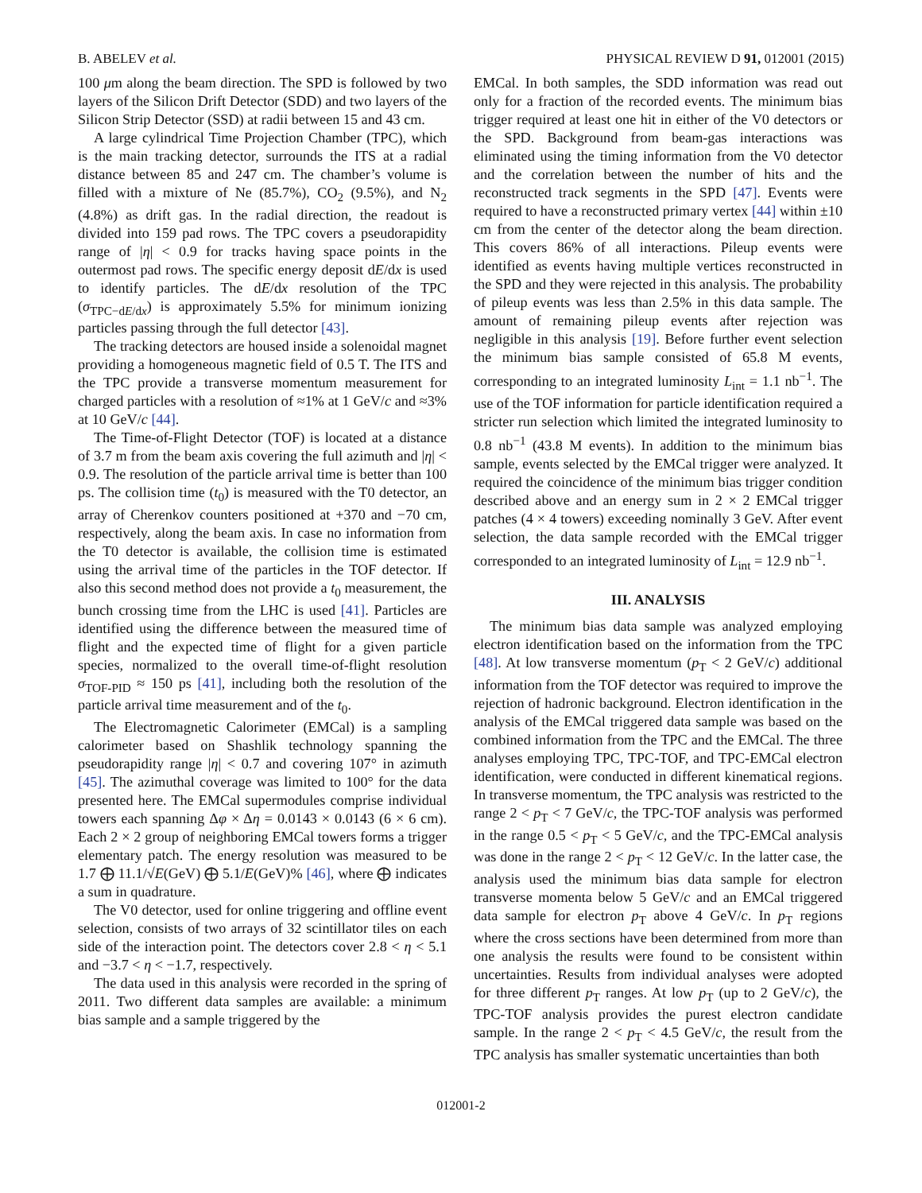B. ABELEV et al. PHYSICAL REVIEW D 91, 012001 (2015)
100 μm along the beam direction. The SPD is followed by two layers of the Silicon Drift Detector (SDD) and two layers of the Silicon Strip Detector (SSD) at radii between 15 and 43 cm.
A large cylindrical Time Projection Chamber (TPC), which is the main tracking detector, surrounds the ITS at a radial distance between 85 and 247 cm. The chamber’s volume is filled with a mixture of Ne (85.7%), CO<sub>2</sub> (9.5%), and N<sub>2</sub> (4.8%) as drift gas. In the radial direction, the readout is divided into 159 pad rows. The TPC covers a pseudorapidity range of |η| < 0.9 for tracks having space points in the outermost pad rows. The specific energy deposit dE/dx is used to identify particles. The dE/dx resolution of the TPC (σ<sub>TPC−dE/dx</sub>) is approximately 5.5% for minimum ionizing particles passing through the full detector [43].
The tracking detectors are housed inside a solenoidal magnet providing a homogeneous magnetic field of 0.5 T. The ITS and the TPC provide a transverse momentum measurement for charged particles with a resolution of ≈1% at 1 GeV/c and ≈3% at 10 GeV/c [44].
The Time-of-Flight Detector (TOF) is located at a distance of 3.7 m from the beam axis covering the full azimuth and |η| < 0.9. The resolution of the particle arrival time is better than 100 ps. The collision time (t<sub>0</sub>) is measured with the T0 detector, an array of Cherenkov counters positioned at +370 and −70 cm, respectively, along the beam axis. In case no information from the T0 detector is available, the collision time is estimated using the arrival time of the particles in the TOF detector. If also this second method does not provide a t<sub>0</sub> measurement, the bunch crossing time from the LHC is used [41]. Particles are identified using the difference between the measured time of flight and the expected time of flight for a given particle species, normalized to the overall time-of-flight resolution σ<sub>TOF-PID</sub> ≈ 150 ps [41], including both the resolution of the particle arrival time measurement and of the t<sub>0</sub>.
The Electromagnetic Calorimeter (EMCal) is a sampling calorimeter based on Shashlik technology spanning the pseudorapidity range |η| < 0.7 and covering 107° in azimuth [45]. The azimuthal coverage was limited to 100° for the data presented here. The EMCal supermodules comprise individual towers each spanning Δφ × Δη = 0.0143 × 0.0143 (6 × 6 cm). Each 2 × 2 group of neighboring EMCal towers forms a trigger elementary patch. The energy resolution was measured to be 1.7 ⨁ 11.1/√E(GeV) ⨁ 5.1/E(GeV)% [46], where ⨁ indicates a sum in quadrature.
The V0 detector, used for online triggering and offline event selection, consists of two arrays of 32 scintillator tiles on each side of the interaction point. The detectors cover 2.8 < η < 5.1 and −3.7 < η < −1.7, respectively.
The data used in this analysis were recorded in the spring of 2011. Two different data samples are available: a minimum bias sample and a sample triggered by the
EMCal. In both samples, the SDD information was read out only for a fraction of the recorded events. The minimum bias trigger required at least one hit in either of the V0 detectors or the SPD. Background from beam-gas interactions was eliminated using the timing information from the V0 detector and the correlation between the number of hits and the reconstructed track segments in the SPD [47]. Events were required to have a reconstructed primary vertex [44] within ±10 cm from the center of the detector along the beam direction. This covers 86% of all interactions. Pileup events were identified as events having multiple vertices reconstructed in the SPD and they were rejected in this analysis. The probability of pileup events was less than 2.5% in this data sample. The amount of remaining pileup events after rejection was negligible in this analysis [19]. Before further event selection the minimum bias sample consisted of 65.8 M events, corresponding to an integrated luminosity L<sub>int</sub> = 1.1 nb<sup>−1</sup>. The use of the TOF information for particle identification required a stricter run selection which limited the integrated luminosity to 0.8 nb<sup>−1</sup> (43.8 M events). In addition to the minimum bias sample, events selected by the EMCal trigger were analyzed. It required the coincidence of the minimum bias trigger condition described above and an energy sum in 2 × 2 EMCal trigger patches (4 × 4 towers) exceeding nominally 3 GeV. After event selection, the data sample recorded with the EMCal trigger corresponded to an integrated luminosity of L<sub>int</sub> = 12.9 nb<sup>−1</sup>.
III. ANALYSIS
The minimum bias data sample was analyzed employing electron identification based on the information from the TPC [48]. At low transverse momentum (p<sub>T</sub> < 2 GeV/c) additional information from the TOF detector was required to improve the rejection of hadronic background. Electron identification in the analysis of the EMCal triggered data sample was based on the combined information from the TPC and the EMCal. The three analyses employing TPC, TPC-TOF, and TPC-EMCal electron identification, were conducted in different kinematical regions. In transverse momentum, the TPC analysis was restricted to the range 2 < p<sub>T</sub> < 7 GeV/c, the TPC-TOF analysis was performed in the range 0.5 < p<sub>T</sub> < 5 GeV/c, and the TPC-EMCal analysis was done in the range 2 < p<sub>T</sub> < 12 GeV/c. In the latter case, the analysis used the minimum bias data sample for electron transverse momenta below 5 GeV/c and an EMCal triggered data sample for electron p<sub>T</sub> above 4 GeV/c. In p<sub>T</sub> regions where the cross sections have been determined from more than one analysis the results were found to be consistent within uncertainties. Results from individual analyses were adopted for three different p<sub>T</sub> ranges. At low p<sub>T</sub> (up to 2 GeV/c), the TPC-TOF analysis provides the purest electron candidate sample. In the range 2 < p<sub>T</sub> < 4.5 GeV/c, the result from the TPC analysis has smaller systematic uncertainties than both
012001-2